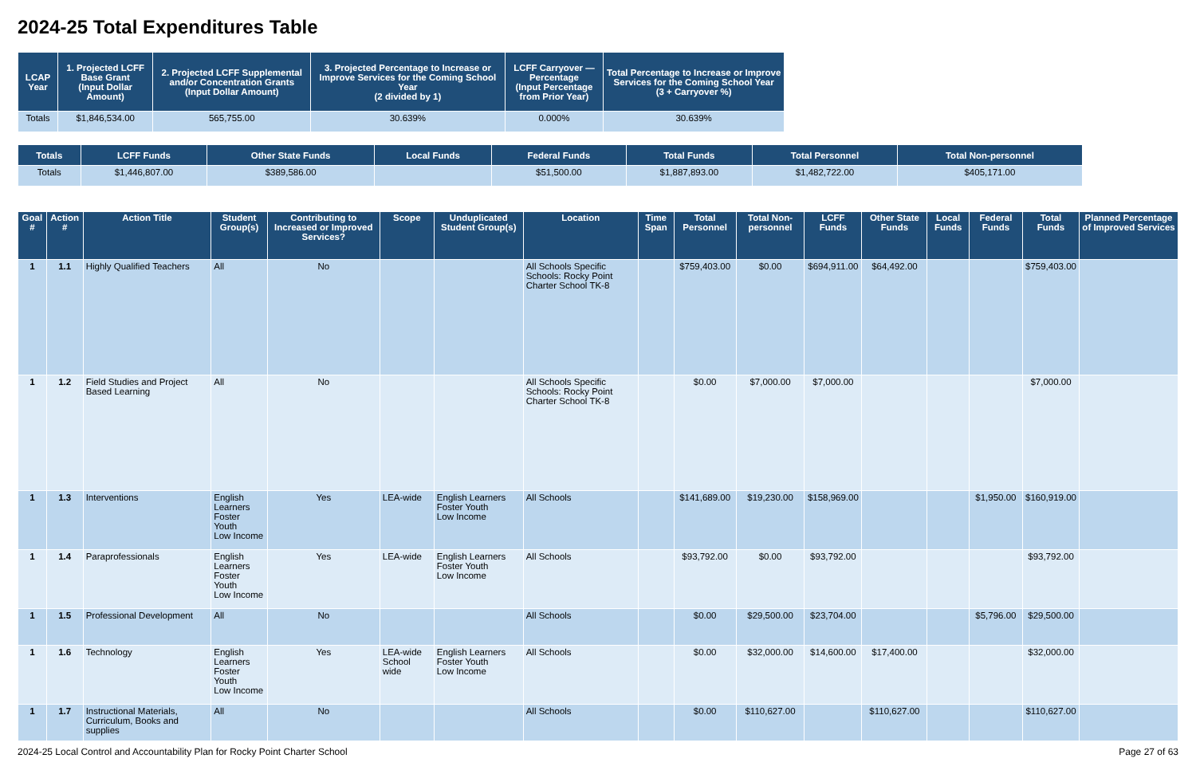2024-25 Total Expenditures Table
| LCAP Year | 1. Projected LCFF Base Grant (Input Dollar Amount) | 2. Projected LCFF Supplemental and/or Concentration Grants (Input Dollar Amount) | 3. Projected Percentage to Increase or Improve Services for the Coming School Year (2 divided by 1) | LCFF Carryover — Percentage (Input Percentage from Prior Year) | Total Percentage to Increase or Improve Services for the Coming School Year (3 + Carryover %) |
| --- | --- | --- | --- | --- | --- |
| Totals | $1,846,534.00 | 565,755.00 | 30.639% | 0.000% | 30.639% |
| Totals | LCFF Funds | Other State Funds | Local Funds | Federal Funds | Total Funds | Total Personnel | Total Non-personnel |
| --- | --- | --- | --- | --- | --- | --- | --- |
| Totals | $1,446,807.00 | $389,586.00 | | $51,500.00 | $1,887,893.00 | $1,482,722.00 | $405,171.00 |
| Goal # | Action # | Action Title | Student Group(s) | Contributing to Increased or Improved Services? | Scope | Unduplicated Student Group(s) | Location | Time Span | Total Personnel | Total Non-personnel | LCFF Funds | Other State Funds | Local Funds | Federal Funds | Total Funds | Planned Percentage of Improved Services |
| --- | --- | --- | --- | --- | --- | --- | --- | --- | --- | --- | --- | --- | --- | --- | --- | --- |
| 1 | 1.1 | Highly Qualified Teachers | All | No | | | All Schools Specific Schools: Rocky Point Charter School TK-8 | | $759,403.00 | $0.00 | $694,911.00 | $64,492.00 | | | $759,403.00 | |
| 1 | 1.2 | Field Studies and Project Based Learning | All | No | | | All Schools Specific Schools: Rocky Point Charter School TK-8 | | $0.00 | $7,000.00 | $7,000.00 | | | | $7,000.00 | |
| 1 | 1.3 | Interventions | English Learners Foster Youth Low Income | Yes | LEA-wide | English Learners Foster Youth Low Income | All Schools | | $141,689.00 | $19,230.00 | $158,969.00 | | | $1,950.00 | $160,919.00 | |
| 1 | 1.4 | Paraprofessionals | English Learners Foster Youth Low Income | Yes | LEA-wide | English Learners Foster Youth Low Income | All Schools | | $93,792.00 | $0.00 | $93,792.00 | | | | $93,792.00 | |
| 1 | 1.5 | Professional Development | All | No | | | All Schools | | $0.00 | $29,500.00 | $23,704.00 | | | $5,796.00 | $29,500.00 | |
| 1 | 1.6 | Technology | English Learners Foster Youth Low Income | Yes | LEA-wide School wide | English Learners Foster Youth Low Income | All Schools | | $0.00 | $32,000.00 | $14,600.00 | $17,400.00 | | | $32,000.00 | |
| 1 | 1.7 | Instructional Materials, Curriculum, Books and supplies | All | No | | | All Schools | | $0.00 | $110,627.00 | | $110,627.00 | | | $110,627.00 | |
2024-25 Local Control and Accountability Plan for Rocky Point Charter School Page 27 of 63